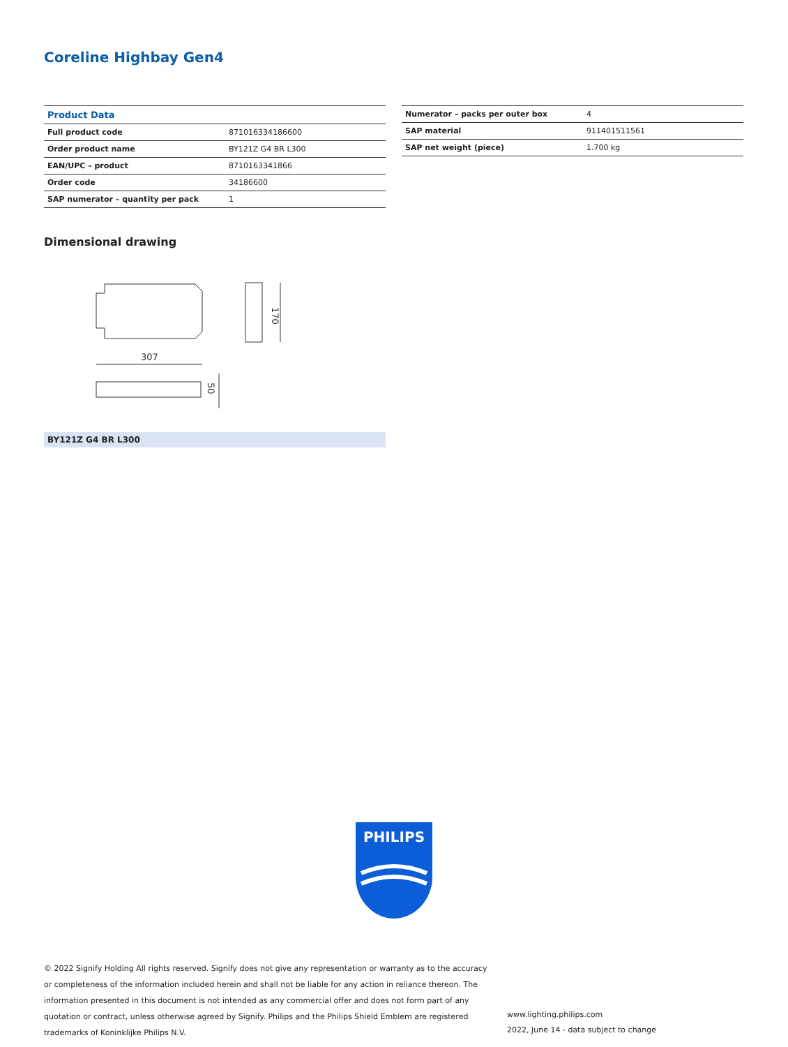Coreline Highbay Gen4
| Product Data | |
| --- | --- |
| Full product code | 871016334186600 |
| Order product name | BY121Z G4 BR L300 |
| EAN/UPC – product | 8710163341866 |
| Order code | 34186600 |
| SAP numerator – quantity per pack | 1 |
| Numerator – packs per outer box | 4 |
| SAP material | 911401511561 |
| SAP net weight (piece) | 1.700 kg |
Dimensional drawing
307
170
50
BY121Z G4 BR L300
PHILIPS
© 2022 Signify Holding All rights reserved. Signify does not give any representation or warranty as to the accuracy or completeness of the information included herein and shall not be liable for any action in reliance thereon. The information presented in this document is not intended as any commercial offer and does not form part of any quotation or contract, unless otherwise agreed by Signify. Philips and the Philips Shield Emblem are registered trademarks of Koninklijke Philips N.V.
www.lighting.philips.com
2022, June 14 - data subject to change